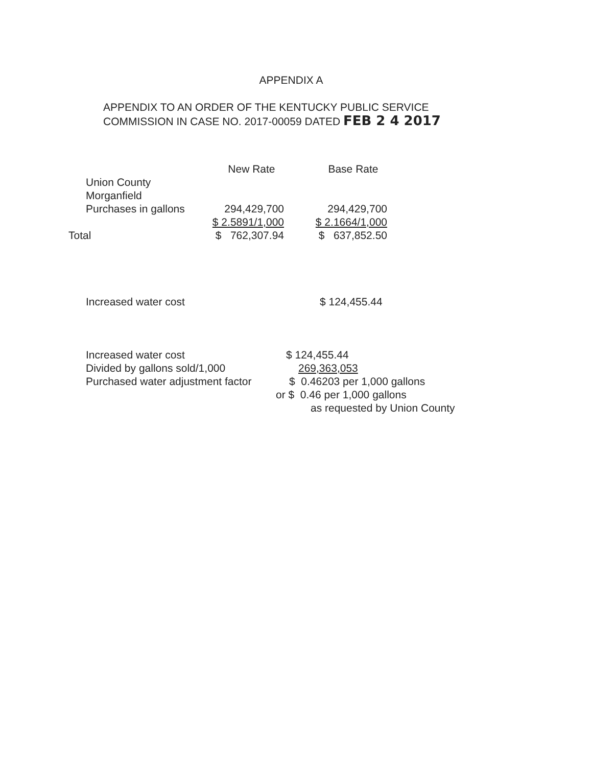APPENDIX A
APPENDIX TO AN ORDER OF THE KENTUCKY PUBLIC SERVICE
COMMISSION IN CASE NO. 2017-00059 DATED FEB 2 4 2017
| | New Rate | Base Rate |
| --- | --- | --- |
| Union County | | |
| Morganfield | | |
| Purchases in gallons | 294,429,700 | 294,429,700 |
| | $ 2.5891/1,000 | $ 2.1664/1,000 |
| Total | $ 762,307.94 | $ 637,852.50 |
| Increased water cost | $ 124,455.44 |
| Increased water cost | $ 124,455.44 |
| Divided by gallons sold/1,000 | 269,363,053 |
| Purchased water adjustment factor | $ 0.46203 per 1,000 gallons |
| | or $ 0.46 per 1,000 gallons |
| | as requested by Union County |